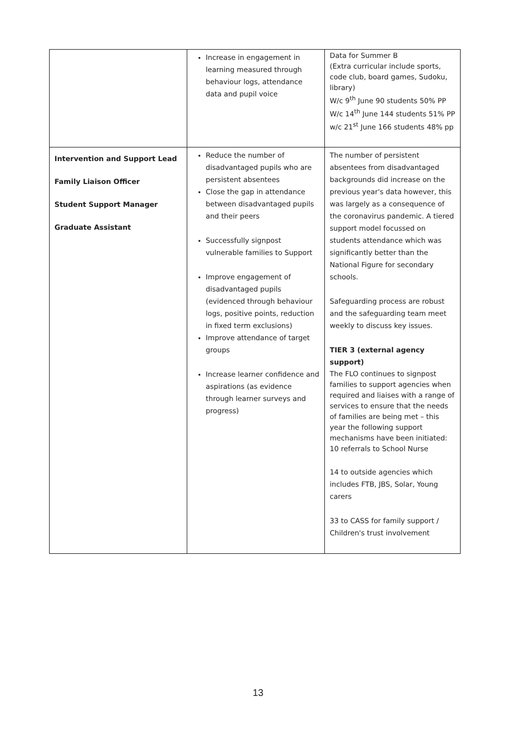| | Increase in engagement in learning measured through behaviour logs, attendance data and pupil voice | Data for Summer B (Extra curricular include sports, code club, board games, Sudoku, library) W/c 9<sup>th</sup> June 90 students 50% PP W/c 14<sup>th</sup> June 144 students 51% PP w/c 21<sup>st</sup> June 166 students 48% pp |
| Intervention and Support Lead Family Liaison Officer Student Support Manager Graduate Assistant | Reduce the number of disadvantaged pupils who are persistent absentees Close the gap in attendance between disadvantaged pupils and their peers Successfully signpost vulnerable families to Support Improve engagement of disadvantaged pupils (evidenced through behaviour logs, positive points, reduction in fixed term exclusions) Improve attendance of target groups Increase learner confidence and aspirations (as evidence through learner surveys and progress) | The number of persistent absentees from disadvantaged backgrounds did increase on the previous year's data however, this was largely as a consequence of the coronavirus pandemic. A tiered support model focussed on students attendance which was significantly better than the National Figure for secondary schools. Safeguarding process are robust and the safeguarding team meet weekly to discuss key issues. TIER 3 (external agency support) The FLO continues to signpost families to support agencies when required and liaises with a range of services to ensure that the needs of families are being met – this year the following support mechanisms have been initiated: 10 referrals to School Nurse 14 to outside agencies which includes FTB, JBS, Solar, Young carers 33 to CASS for family support / Children's trust involvement |
13